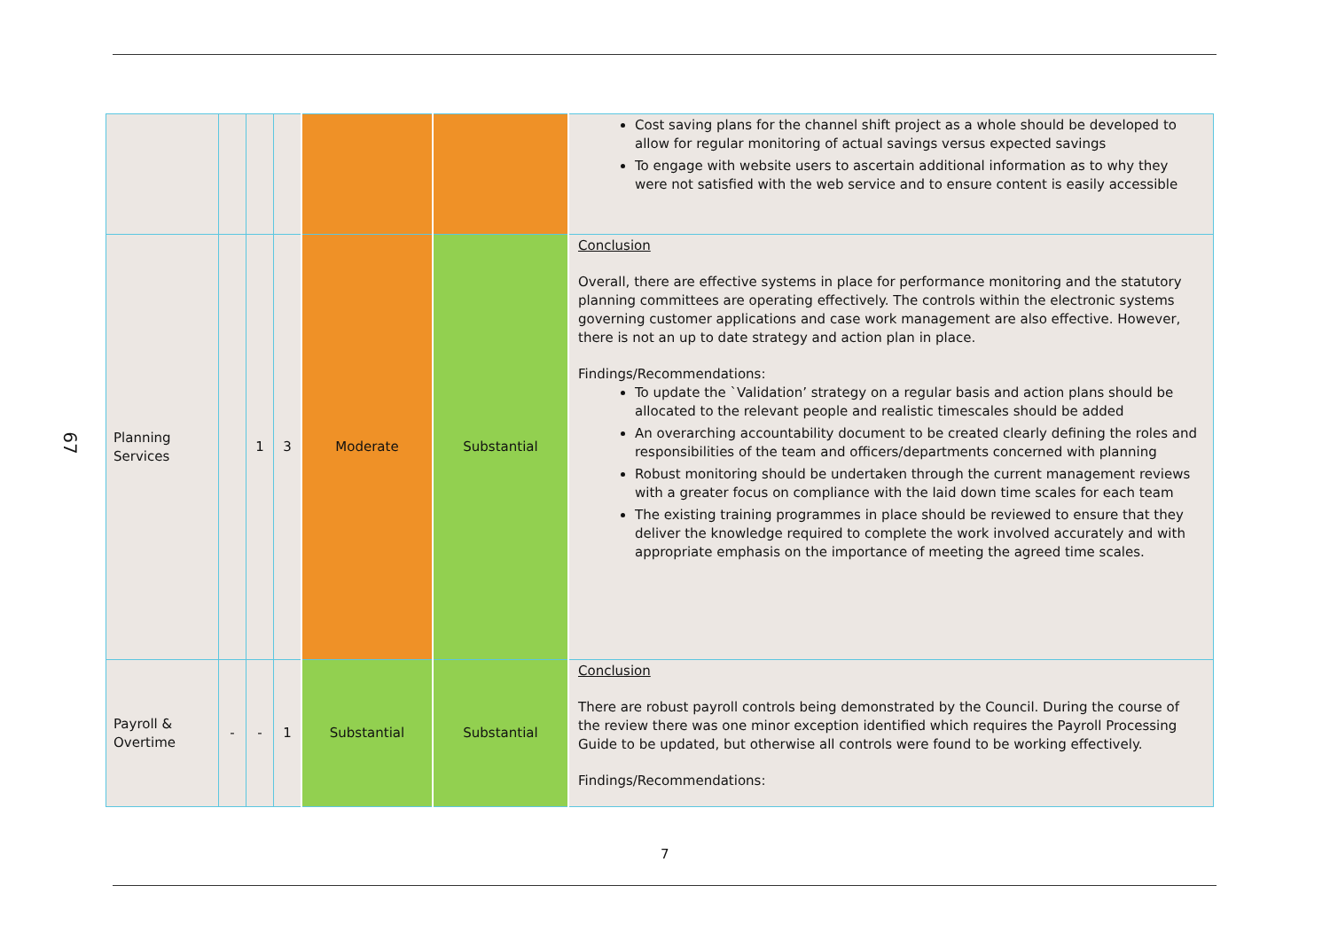67
| | | | | | | Cost saving plans for the channel shift project as a whole should be developed to allow for regular monitoring of actual savings versus expected savings To engage with website users to ascertain additional information as to why they were not satisfied with the web service and to ensure content is easily accessible |
| Planning Services | | 1 | 3 | Moderate | Substantial | Conclusion Overall, there are effective systems in place for performance monitoring and the statutory planning committees are operating effectively. The controls within the electronic systems governing customer applications and case work management are also effective. However, there is not an up to date strategy and action plan in place. Findings/Recommendations: To update the `Validation’ strategy on a regular basis and action plans should be allocated to the relevant people and realistic timescales should be added An overarching accountability document to be created clearly defining the roles and responsibilities of the team and officers/departments concerned with planning Robust monitoring should be undertaken through the current management reviews with a greater focus on compliance with the laid down time scales for each team The existing training programmes in place should be reviewed to ensure that they deliver the knowledge required to complete the work involved accurately and with appropriate emphasis on the importance of meeting the agreed time scales. |
| Payroll & Overtime | - | - | 1 | Substantial | Substantial | Conclusion There are robust payroll controls being demonstrated by the Council. During the course of the review there was one minor exception identified which requires the Payroll Processing Guide to be updated, but otherwise all controls were found to be working effectively. Findings/Recommendations: |
7